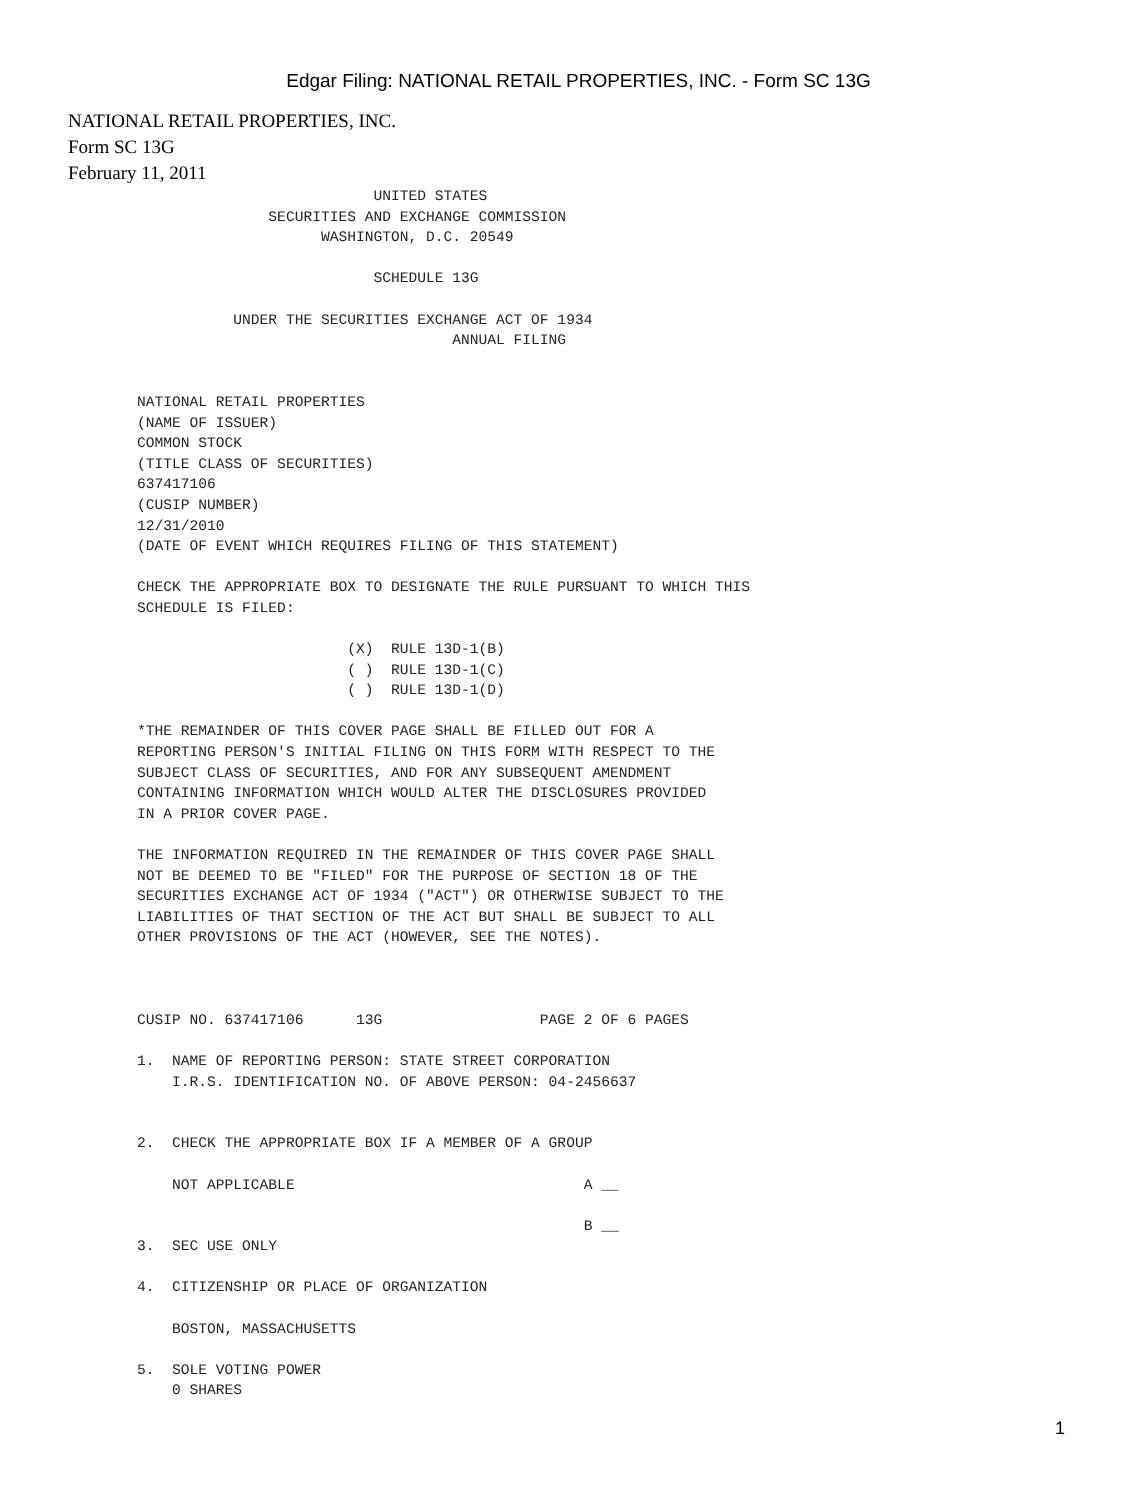Edgar Filing: NATIONAL RETAIL PROPERTIES, INC. - Form SC 13G
NATIONAL RETAIL PROPERTIES, INC.
Form SC 13G
February 11, 2011
                           UNITED STATES
               SECURITIES AND EXCHANGE COMMISSION
                     WASHINGTON, D.C. 20549

                           SCHEDULE 13G

           UNDER THE SECURITIES EXCHANGE ACT OF 1934
                                    ANNUAL FILING


NATIONAL RETAIL PROPERTIES
(NAME OF ISSUER)
COMMON STOCK
(TITLE CLASS OF SECURITIES)
637417106
(CUSIP NUMBER)
12/31/2010
(DATE OF EVENT WHICH REQUIRES FILING OF THIS STATEMENT)

CHECK THE APPROPRIATE BOX TO DESIGNATE THE RULE PURSUANT TO WHICH THIS
SCHEDULE IS FILED:

                        (X)  RULE 13D-1(B)
                        ( )  RULE 13D-1(C)
                        ( )  RULE 13D-1(D)

*THE REMAINDER OF THIS COVER PAGE SHALL BE FILLED OUT FOR A
REPORTING PERSON'S INITIAL FILING ON THIS FORM WITH RESPECT TO THE
SUBJECT CLASS OF SECURITIES, AND FOR ANY SUBSEQUENT AMENDMENT
CONTAINING INFORMATION WHICH WOULD ALTER THE DISCLOSURES PROVIDED
IN A PRIOR COVER PAGE.

THE INFORMATION REQUIRED IN THE REMAINDER OF THIS COVER PAGE SHALL
NOT BE DEEMED TO BE "FILED" FOR THE PURPOSE OF SECTION 18 OF THE
SECURITIES EXCHANGE ACT OF 1934 ("ACT") OR OTHERWISE SUBJECT TO THE
LIABILITIES OF THAT SECTION OF THE ACT BUT SHALL BE SUBJECT TO ALL
OTHER PROVISIONS OF THE ACT (HOWEVER, SEE THE NOTES).



CUSIP NO. 637417106      13G                  PAGE 2 OF 6 PAGES

1.  NAME OF REPORTING PERSON: STATE STREET CORPORATION
    I.R.S. IDENTIFICATION NO. OF ABOVE PERSON: 04-2456637


2.  CHECK THE APPROPRIATE BOX IF A MEMBER OF A GROUP

    NOT APPLICABLE                                 A __

                                                   B __
3.  SEC USE ONLY

4.  CITIZENSHIP OR PLACE OF ORGANIZATION

    BOSTON, MASSACHUSETTS

5.  SOLE VOTING POWER
    0 SHARES
1